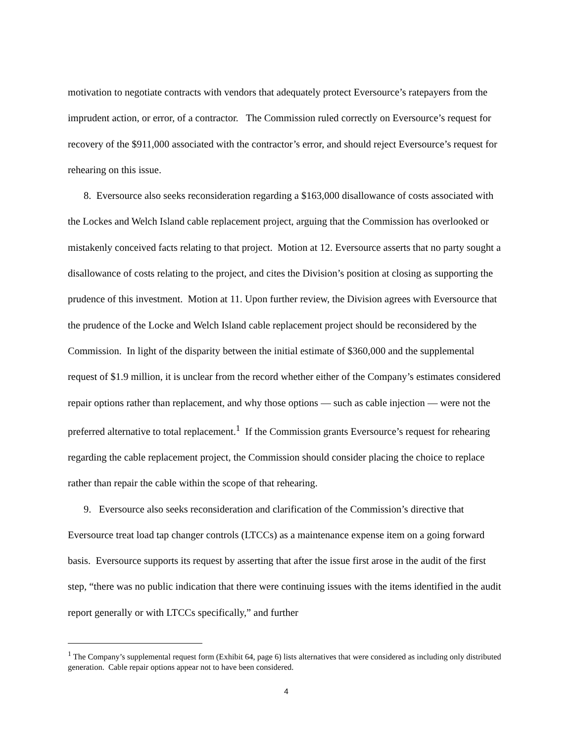motivation to negotiate contracts with vendors that adequately protect Eversource’s ratepayers from the imprudent action, or error, of a contractor. The Commission ruled correctly on Eversource’s request for recovery of the $911,000 associated with the contractor’s error, and should reject Eversource’s request for rehearing on this issue.
8. Eversource also seeks reconsideration regarding a $163,000 disallowance of costs associated with the Lockes and Welch Island cable replacement project, arguing that the Commission has overlooked or mistakenly conceived facts relating to that project. Motion at 12. Eversource asserts that no party sought a disallowance of costs relating to the project, and cites the Division’s position at closing as supporting the prudence of this investment. Motion at 11. Upon further review, the Division agrees with Eversource that the prudence of the Locke and Welch Island cable replacement project should be reconsidered by the Commission. In light of the disparity between the initial estimate of $360,000 and the supplemental request of $1.9 million, it is unclear from the record whether either of the Company’s estimates considered repair options rather than replacement, and why those options — such as cable injection — were not the preferred alternative to total replacement.<sup>1</sup> If the Commission grants Eversource’s request for rehearing regarding the cable replacement project, the Commission should consider placing the choice to replace rather than repair the cable within the scope of that rehearing.
9. Eversource also seeks reconsideration and clarification of the Commission’s directive that Eversource treat load tap changer controls (LTCCs) as a maintenance expense item on a going forward basis. Eversource supports its request by asserting that after the issue first arose in the audit of the first step, “there was no public indication that there were continuing issues with the items identified in the audit report generally or with LTCCs specifically,” and further
<sup>1</sup> The Company’s supplemental request form (Exhibit 64, page 6) lists alternatives that were considered as including only distributed generation. Cable repair options appear not to have been considered.
4